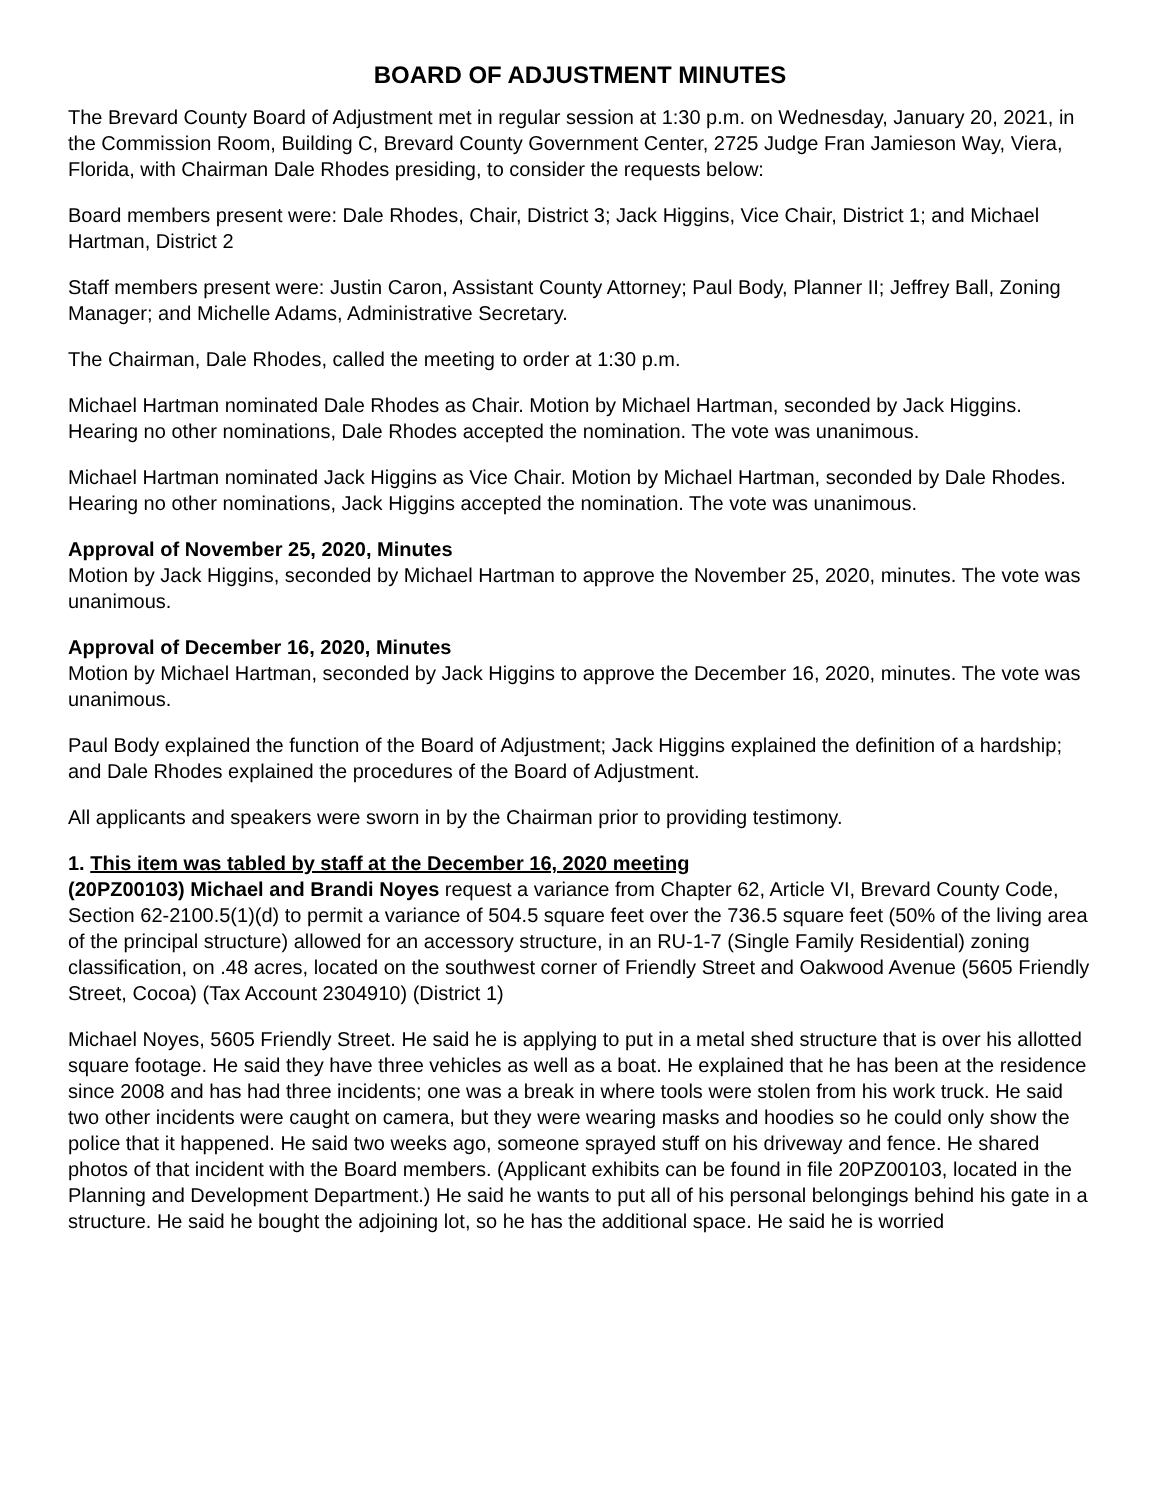BOARD OF ADJUSTMENT MINUTES
The Brevard County Board of Adjustment met in regular session at 1:30 p.m. on Wednesday, January 20, 2021, in the Commission Room, Building C, Brevard County Government Center, 2725 Judge Fran Jamieson Way, Viera, Florida, with Chairman Dale Rhodes presiding, to consider the requests below:
Board members present were: Dale Rhodes, Chair, District 3; Jack Higgins, Vice Chair, District 1; and Michael Hartman, District 2
Staff members present were: Justin Caron, Assistant County Attorney; Paul Body, Planner II; Jeffrey Ball, Zoning Manager; and Michelle Adams, Administrative Secretary.
The Chairman, Dale Rhodes, called the meeting to order at 1:30 p.m.
Michael Hartman nominated Dale Rhodes as Chair. Motion by Michael Hartman, seconded by Jack Higgins. Hearing no other nominations, Dale Rhodes accepted the nomination. The vote was unanimous.
Michael Hartman nominated Jack Higgins as Vice Chair. Motion by Michael Hartman, seconded by Dale Rhodes. Hearing no other nominations, Jack Higgins accepted the nomination. The vote was unanimous.
Approval of November 25, 2020, Minutes
Motion by Jack Higgins, seconded by Michael Hartman to approve the November 25, 2020, minutes. The vote was unanimous.
Approval of December 16, 2020, Minutes
Motion by Michael Hartman, seconded by Jack Higgins to approve the December 16, 2020, minutes. The vote was unanimous.
Paul Body explained the function of the Board of Adjustment; Jack Higgins explained the definition of a hardship; and Dale Rhodes explained the procedures of the Board of Adjustment.
All applicants and speakers were sworn in by the Chairman prior to providing testimony.
1. This item was tabled by staff at the December 16, 2020 meeting
(20PZ00103) Michael and Brandi Noyes request a variance from Chapter 62, Article VI, Brevard County Code, Section 62-2100.5(1)(d) to permit a variance of 504.5 square feet over the 736.5 square feet (50% of the living area of the principal structure) allowed for an accessory structure, in an RU-1-7 (Single Family Residential) zoning classification, on .48 acres, located on the southwest corner of Friendly Street and Oakwood Avenue (5605 Friendly Street, Cocoa) (Tax Account 2304910) (District 1)
Michael Noyes, 5605 Friendly Street. He said he is applying to put in a metal shed structure that is over his allotted square footage. He said they have three vehicles as well as a boat. He explained that he has been at the residence since 2008 and has had three incidents; one was a break in where tools were stolen from his work truck. He said two other incidents were caught on camera, but they were wearing masks and hoodies so he could only show the police that it happened. He said two weeks ago, someone sprayed stuff on his driveway and fence. He shared photos of that incident with the Board members. (Applicant exhibits can be found in file 20PZ00103, located in the Planning and Development Department.) He said he wants to put all of his personal belongings behind his gate in a structure. He said he bought the adjoining lot, so he has the additional space. He said he is worried